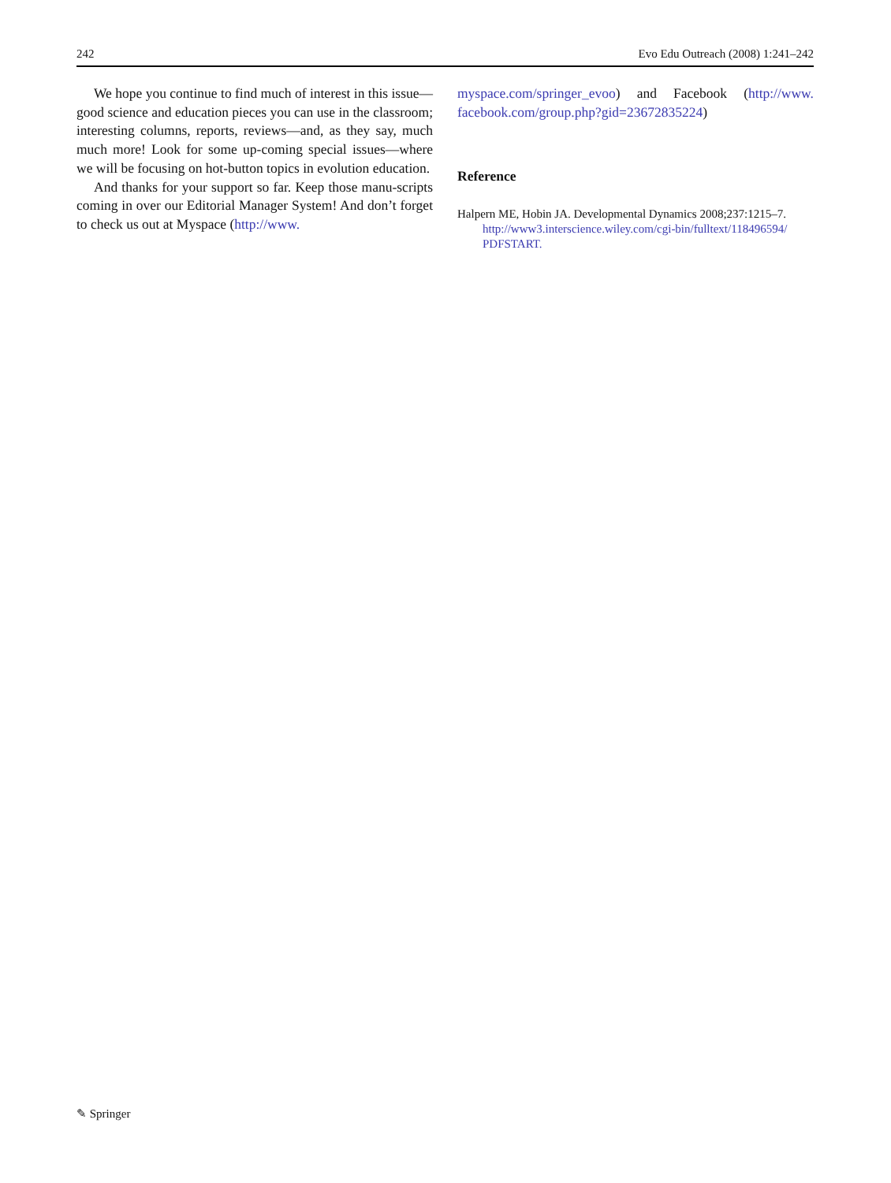242 Evo Edu Outreach (2008) 1:241–242
We hope you continue to find much of interest in this issue—good science and education pieces you can use in the classroom; interesting columns, reports, reviews—and, as they say, much much more! Look for some up-coming special issues—where we will be focusing on hot-button topics in evolution education.
And thanks for your support so far. Keep those manu-scripts coming in over our Editorial Manager System! And don’t forget to check us out at Myspace (http://www.
myspace.com/springer_evoo) and Facebook (http://www. facebook.com/group.php?gid=23672835224)
Reference
Halpern ME, Hobin JA. Developmental Dynamics 2008;237:1215–7. http://www3.interscience.wiley.com/cgi-bin/fulltext/118496594/ PDFSTART.
✎ Springer